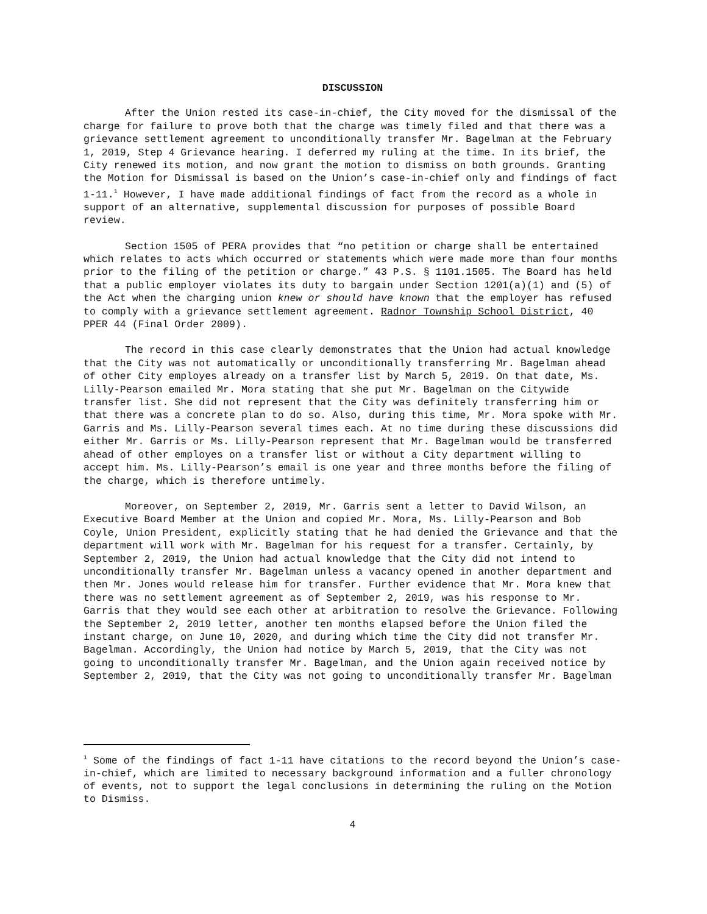DISCUSSION
After the Union rested its case-in-chief, the City moved for the dismissal of the charge for failure to prove both that the charge was timely filed and that there was a grievance settlement agreement to unconditionally transfer Mr. Bagelman at the February 1, 2019, Step 4 Grievance hearing. I deferred my ruling at the time. In its brief, the City renewed its motion, and now grant the motion to dismiss on both grounds. Granting the Motion for Dismissal is based on the Union’s case-in-chief only and findings of fact 1-11.<sup>1</sup> However, I have made additional findings of fact from the record as a whole in support of an alternative, supplemental discussion for purposes of possible Board review.
Section 1505 of PERA provides that “no petition or charge shall be entertained which relates to acts which occurred or statements which were made more than four months prior to the filing of the petition or charge.” 43 P.S. § 1101.1505. The Board has held that a public employer violates its duty to bargain under Section 1201(a)(1) and (5) of the Act when the charging union knew or should have known that the employer has refused to comply with a grievance settlement agreement. Radnor Township School District, 40 PPER 44 (Final Order 2009).
The record in this case clearly demonstrates that the Union had actual knowledge that the City was not automatically or unconditionally transferring Mr. Bagelman ahead of other City employes already on a transfer list by March 5, 2019. On that date, Ms. Lilly-Pearson emailed Mr. Mora stating that she put Mr. Bagelman on the Citywide transfer list. She did not represent that the City was definitely transferring him or that there was a concrete plan to do so. Also, during this time, Mr. Mora spoke with Mr. Garris and Ms. Lilly-Pearson several times each. At no time during these discussions did either Mr. Garris or Ms. Lilly-Pearson represent that Mr. Bagelman would be transferred ahead of other employes on a transfer list or without a City department willing to accept him. Ms. Lilly-Pearson’s email is one year and three months before the filing of the charge, which is therefore untimely.
Moreover, on September 2, 2019, Mr. Garris sent a letter to David Wilson, an Executive Board Member at the Union and copied Mr. Mora, Ms. Lilly-Pearson and Bob Coyle, Union President, explicitly stating that he had denied the Grievance and that the department will work with Mr. Bagelman for his request for a transfer. Certainly, by September 2, 2019, the Union had actual knowledge that the City did not intend to unconditionally transfer Mr. Bagelman unless a vacancy opened in another department and then Mr. Jones would release him for transfer. Further evidence that Mr. Mora knew that there was no settlement agreement as of September 2, 2019, was his response to Mr. Garris that they would see each other at arbitration to resolve the Grievance. Following the September 2, 2019 letter, another ten months elapsed before the Union filed the instant charge, on June 10, 2020, and during which time the City did not transfer Mr. Bagelman. Accordingly, the Union had notice by March 5, 2019, that the City was not going to unconditionally transfer Mr. Bagelman, and the Union again received notice by September 2, 2019, that the City was not going to unconditionally transfer Mr. Bagelman
<sup>1</sup> Some of the findings of fact 1-11 have citations to the record beyond the Union’s case-in-chief, which are limited to necessary background information and a fuller chronology of events, not to support the legal conclusions in determining the ruling on the Motion to Dismiss.
4